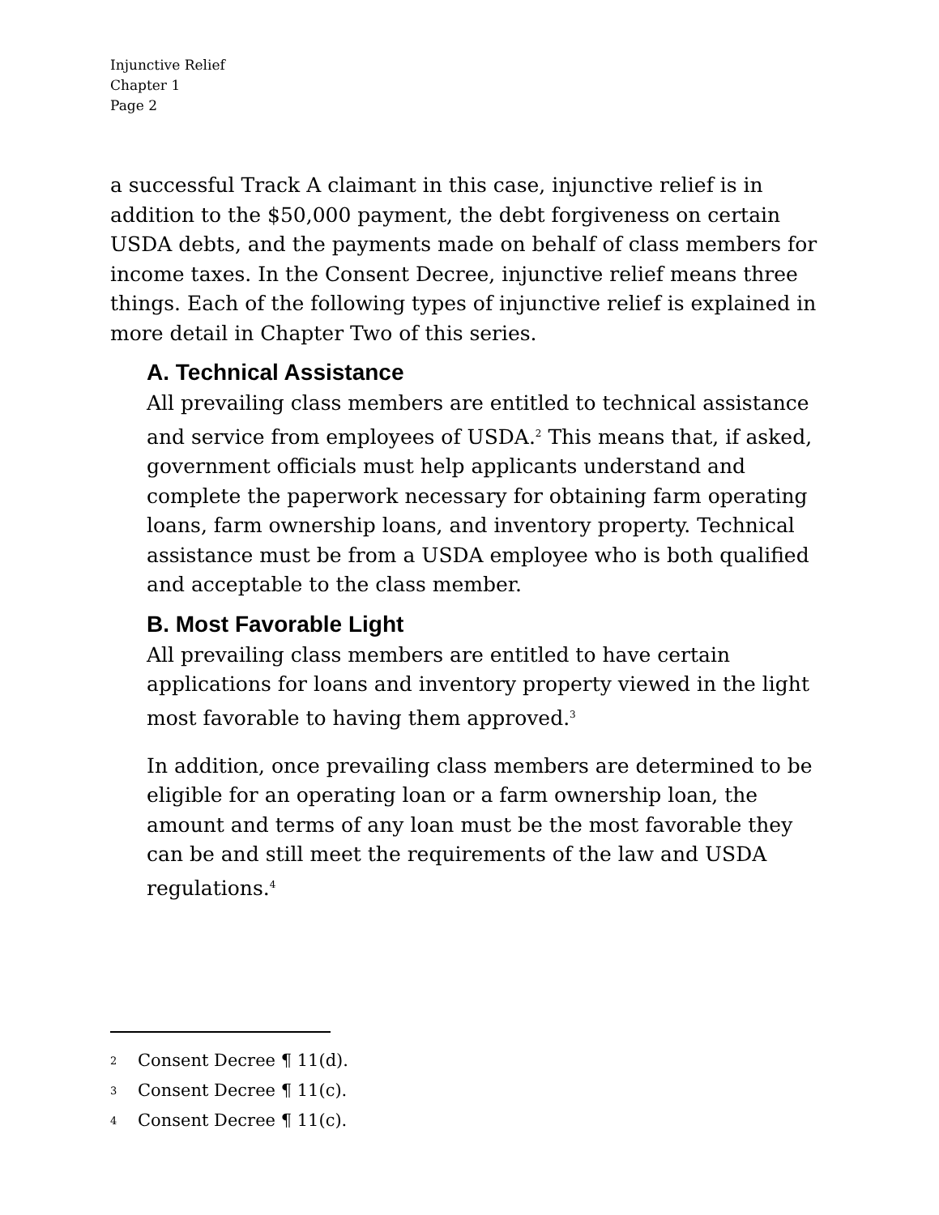Injunctive Relief
Chapter 1
Page 2
a successful Track A claimant in this case, injunctive relief is in addition to the $50,000 payment, the debt forgiveness on certain USDA debts, and the payments made on behalf of class members for income taxes. In the Consent Decree, injunctive relief means three things. Each of the following types of injunctive relief is explained in more detail in Chapter Two of this series.
A. Technical Assistance
All prevailing class members are entitled to technical assistance and service from employees of USDA.<sup>2</sup> This means that, if asked, government officials must help applicants understand and complete the paperwork necessary for obtaining farm operating loans, farm ownership loans, and inventory property. Technical assistance must be from a USDA employee who is both qualified and acceptable to the class member.
B. Most Favorable Light
All prevailing class members are entitled to have certain applications for loans and inventory property viewed in the light most favorable to having them approved.<sup>3</sup>
In addition, once prevailing class members are determined to be eligible for an operating loan or a farm ownership loan, the amount and terms of any loan must be the most favorable they can be and still meet the requirements of the law and USDA regulations.<sup>4</sup>
2 Consent Decree ¶ 11(d).
3 Consent Decree ¶ 11(c).
4 Consent Decree ¶ 11(c).